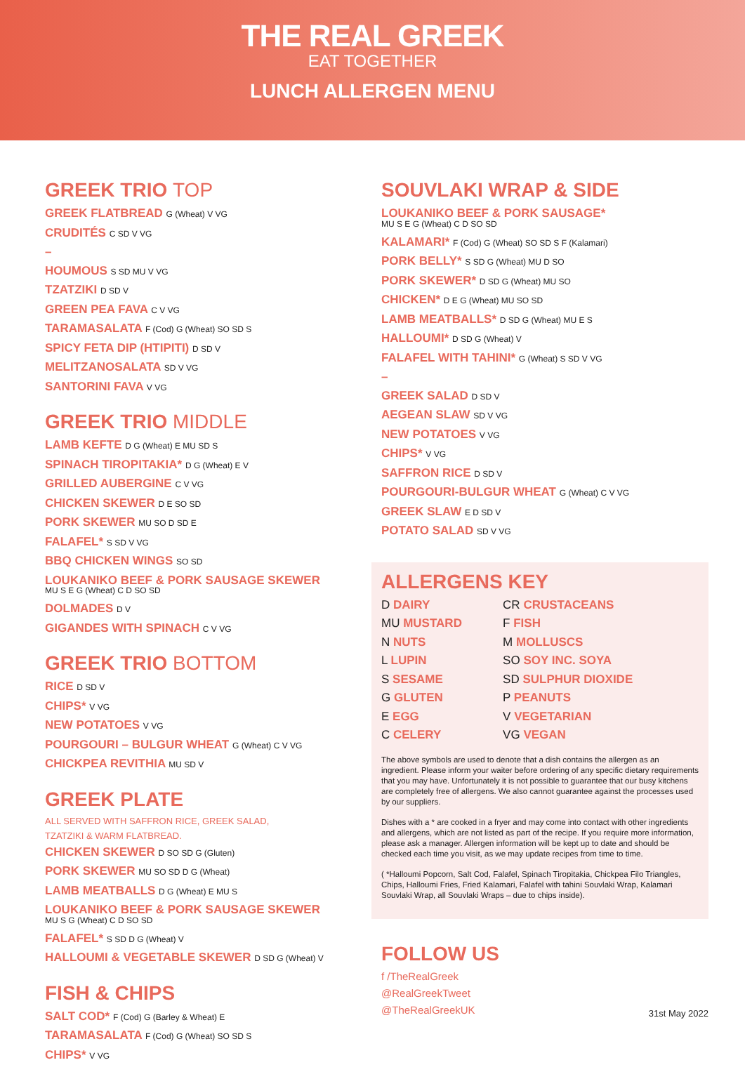THE REAL GREEK
EAT TOGETHER
LUNCH ALLERGEN MENU
GREEK TRIO TOP
GREEK FLATBREAD G (Wheat) V VG
CRUDITÉS C SD V VG
–
HOUMOUS S SD MU V VG
TZATZIKI D SD V
GREEN PEA FAVA C V VG
TARAMASALATA F (Cod) G (Wheat) SO SD S
SPICY FETA DIP (HTIPITI) D SD V
MELITZANOSALATA SD V VG
SANTORINI FAVA V VG
GREEK TRIO MIDDLE
LAMB KEFTE D G (Wheat) E MU SD S
SPINACH TIROPITAKIA* D G (Wheat) E V
GRILLED AUBERGINE C V VG
CHICKEN SKEWER D E SO SD
PORK SKEWER MU SO D SD E
FALAFEL* S SD V VG
BBQ CHICKEN WINGS SO SD
LOUKANIKO BEEF & PORK SAUSAGE SKEWER
MU S E G (Wheat) C D SO SD
DOLMADES D V
GIGANDES WITH SPINACH C V VG
GREEK TRIO BOTTOM
RICE D SD V
CHIPS* V VG
NEW POTATOES V VG
POURGOURI – BULGUR WHEAT G (Wheat) C V VG
CHICKPEA REVITHIA MU SD V
GREEK PLATE
ALL SERVED WITH SAFFRON RICE, GREEK SALAD,
TZATZIKI & WARM FLATBREAD.
CHICKEN SKEWER D SO SD G (Gluten)
PORK SKEWER MU SO SD D G (Wheat)
LAMB MEATBALLS D G (Wheat) E MU S
LOUKANIKO BEEF & PORK SAUSAGE SKEWER
MU S G (Wheat) C D SO SD
FALAFEL* S SD D G (Wheat) V
HALLOUMI & VEGETABLE SKEWER D SD G (Wheat) V
FISH & CHIPS
SALT COD* F (Cod) G (Barley & Wheat) E
TARAMASALATA F (Cod) G (Wheat) SO SD S
CHIPS* V VG
SOUVLAKI WRAP & SIDE
LOUKANIKO BEEF & PORK SAUSAGE*
MU S E G (Wheat) C D SO SD
KALAMARI* F (Cod) G (Wheat) SO SD S F (Kalamari)
PORK BELLY* S SD G (Wheat) MU D SO
PORK SKEWER* D SD G (Wheat) MU SO
CHICKEN* D E G (Wheat) MU SO SD
LAMB MEATBALLS* D SD G (Wheat) MU E S
HALLOUMI* D SD G (Wheat) V
FALAFEL WITH TAHINI* G (Wheat) S SD V VG
–
GREEK SALAD D SD V
AEGEAN SLAW SD V VG
NEW POTATOES V VG
CHIPS* V VG
SAFFRON RICE D SD V
POURGOURI-BULGUR WHEAT G (Wheat) C V VG
GREEK SLAW E D SD V
POTATO SALAD SD V VG
ALLERGENS KEY
| D DAIRY | CR CRUSTACEANS |
| MU MUSTARD | F FISH |
| N NUTS | M MOLLUSCS |
| L LUPIN | SO SOY INC. SOYA |
| S SESAME | SD SULPHUR DIOXIDE |
| G GLUTEN | P PEANUTS |
| E EGG | V VEGETARIAN |
| C CELERY | VG VEGAN |
The above symbols are used to denote that a dish contains the allergen as an ingredient. Please inform your waiter before ordering of any specific dietary requirements that you may have. Unfortunately it is not possible to guarantee that our busy kitchens are completely free of allergens. We also cannot guarantee against the processes used by our suppliers.
Dishes with a * are cooked in a fryer and may come into contact with other ingredients and allergens, which are not listed as part of the recipe. If you require more information, please ask a manager. Allergen information will be kept up to date and should be checked each time you visit, as we may update recipes from time to time.
( *Halloumi Popcorn, Salt Cod, Falafel, Spinach Tiropitakia, Chickpea Filo Triangles, Chips, Halloumi Fries, Fried Kalamari, Falafel with tahini Souvlaki Wrap, Kalamari Souvlaki Wrap, all Souvlaki Wraps – due to chips inside).
FOLLOW US
f /TheRealGreek
@RealGreekTweet
@TheRealGreekUK
31st May 2022